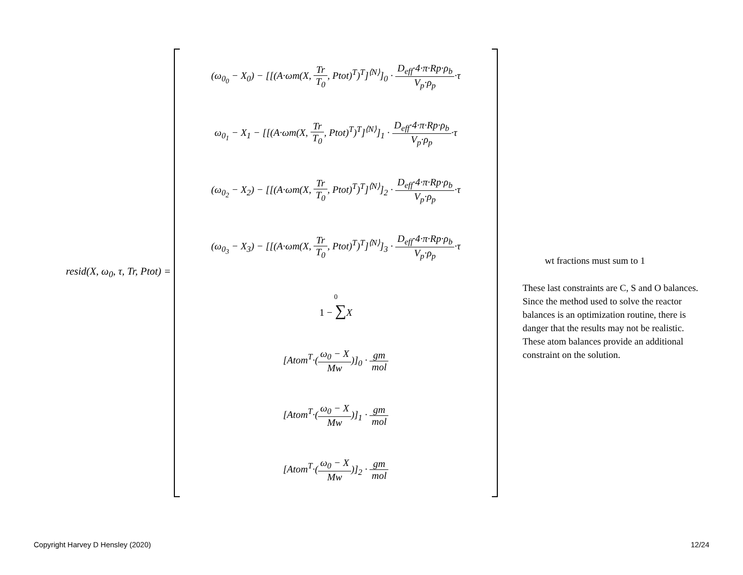resid(X, ω<sub>0</sub>, τ, Tr, Ptot) =
(ω<sub>0<sub>0</sub></sub> − X<sub>0</sub>) − [[(A·ωm(X, Tr T<sub>0</sub>, Ptot)<sup>T</sup>)<sup>T</sup>]<sup>⟨N⟩</sup>]<sub>0</sub> · D<sub>eff</sub>·4·π·Rp·ρ<sub>b</sub> V<sub>p</sub>·ρ<sub>p</sub>·τ
ω<sub>0<sub>1</sub></sub> − X<sub>1</sub> − [[(A·ωm(X, Tr T<sub>0</sub>, Ptot)<sup>T</sup>)<sup>T</sup>]<sup>⟨N⟩</sup>]<sub>1</sub> · D<sub>eff</sub>·4·π·Rp·ρ<sub>b</sub> V<sub>p</sub>·ρ<sub>p</sub>·τ
(ω<sub>0<sub>2</sub></sub> − X<sub>2</sub>) − [[(A·ωm(X, Tr T<sub>0</sub>, Ptot)<sup>T</sup>)<sup>T</sup>]<sup>⟨N⟩</sup>]<sub>2</sub> · D<sub>eff</sub>·4·π·Rp·ρ<sub>b</sub> V<sub>p</sub>·ρ<sub>p</sub>·τ
(ω<sub>0<sub>3</sub></sub> − X<sub>3</sub>) − [[(A·ωm(X, Tr T<sub>0</sub>, Ptot)<sup>T</sup>)<sup>T</sup>]<sup>⟨N⟩</sup>]<sub>3</sub> · D<sub>eff</sub>·4·π·Rp·ρ<sub>b</sub> V<sub>p</sub>·ρ<sub>p</sub>·τ
0
1 − ∑X
[Atom<sup>T</sup>·(ω<sub>0</sub> − X Mw)]<sub>0</sub> · gm mol
[Atom<sup>T</sup>·(ω<sub>0</sub> − X Mw)]<sub>1</sub> · gm mol
[Atom<sup>T</sup>·(ω<sub>0</sub> − X Mw)]<sub>2</sub> · gm mol
wt fractions must sum to 1
These last constraints are C, S and O balances. Since the method used to solve the reactor balances is an optimization routine, there is danger that the results may not be realistic. These atom balances provide an additional constraint on the solution.
Copyright Harvey D Hensley (2020) 12/24